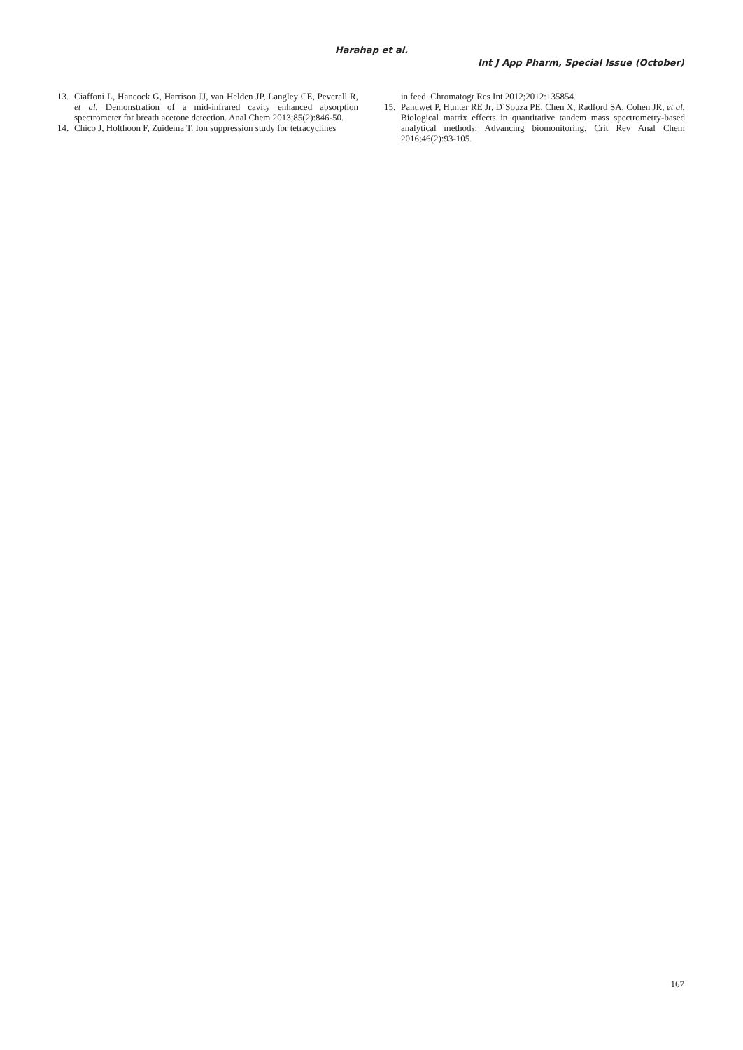Harahap et al.
Int J App Pharm, Special Issue (October)
13. Ciaffoni L, Hancock G, Harrison JJ, van Helden JP, Langley CE, Peverall R, et al. Demonstration of a mid-infrared cavity enhanced absorption spectrometer for breath acetone detection. Anal Chem 2013;85(2):846-50.
14. Chico J, Holthoon F, Zuidema T. Ion suppression study for tetracyclines
in feed. Chromatogr Res Int 2012;2012:135854.
15. Panuwet P, Hunter RE Jr, D’Souza PE, Chen X, Radford SA, Cohen JR, et al. Biological matrix effects in quantitative tandem mass spectrometry-based analytical methods: Advancing biomonitoring. Crit Rev Anal Chem 2016;46(2):93-105.
167